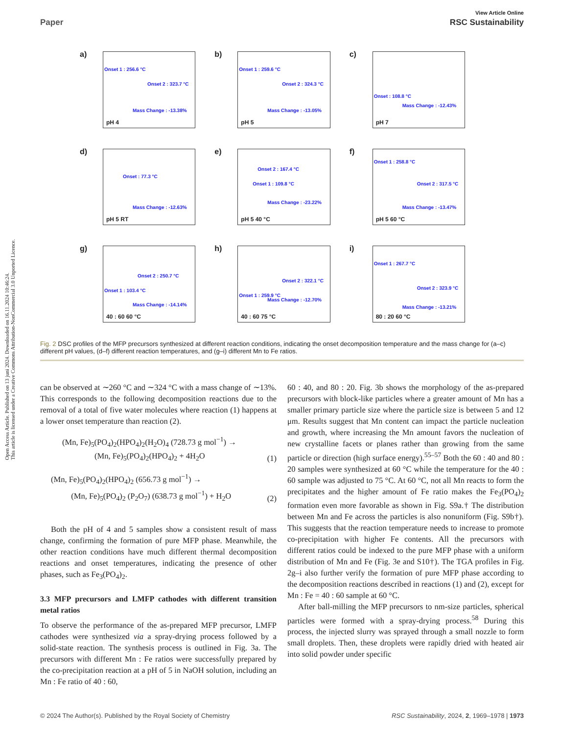Open Access Article. Published on 13 juni 2024. Downloaded on 16.11.2024 10:46:24.
This article is licensed under a Creative Commons Attribution-NonCommercial 3.0 Unported Licence.
View Article Online
Paper RSC Sustainability
a)
Onset 1 : 256.6 °C
Onset 2 : 323.7 °C
Mass Change : -13.38%
pH 4
b)
Onset 1 : 259.6 °C
Onset 2 : 324.3 °C
Mass Change : -13.05%
pH 5
c)
Onset : 108.8 °C
Mass Change : -12.43%
pH 7
d)
Onset : 77.3 °C
Mass Change : -12.63%
pH 5 RT
e)
Onset 2 : 167.4 °C
Onset 1 : 109.8 °C
Mass Change : -23.22%
pH 5 40 °C
f)
Onset 1 : 258.8 °C
Onset 2 : 317.5 °C
Mass Change : -13.47%
pH 5 60 °C
g)
Onset 2 : 250.7 °C
Onset 1 : 103.4 °C
Mass Change : -14.14%
40 : 60 60 °C
h)
Onset 2 : 322.1 °C
Onset 1 : 259.9 °C
Mass Change : -12.70%
40 : 60 75 °C
i)
Onset 1 : 267.7 °C
Onset 2 : 323.9 °C
Mass Change : -13.21%
80 : 20 60 °C
Fig. 2 DSC profiles of the MFP precursors synthesized at different reaction conditions, indicating the onset decomposition temperature and the mass change for (a–c) different pH values, (d–f) different reaction temperatures, and (g–i) different Mn to Fe ratios.
can be observed at ∼260 °C and ∼324 °C with a mass change of ∼13%. This corresponds to the following decomposition reactions due to the removal of a total of five water molecules where reaction (1) happens at a lower onset temperature than reaction (2).
(Mn, Fe)<sub>5</sub>(PO<sub>4</sub>)<sub>2</sub>(HPO<sub>4</sub>)<sub>2</sub>(H<sub>2</sub>O)<sub>4</sub> (728.73 g mol<sup>−1</sup>) →
(Mn, Fe)<sub>5</sub>(PO<sub>4</sub>)<sub>2</sub>(HPO<sub>4</sub>)<sub>2</sub> + 4H<sub>2</sub>O (1)
(Mn, Fe)<sub>5</sub>(PO<sub>4</sub>)<sub>2</sub>(HPO<sub>4</sub>)<sub>2</sub> (656.73 g mol<sup>−1</sup>) →
(Mn, Fe)<sub>5</sub>(PO<sub>4</sub>)<sub>2</sub> (P<sub>2</sub>O<sub>7</sub>) (638.73 g mol<sup>−1</sup>) + H<sub>2</sub>O (2)
Both the pH of 4 and 5 samples show a consistent result of mass change, confirming the formation of pure MFP phase. Meanwhile, the other reaction conditions have much different thermal decomposition reactions and onset temperatures, indicating the presence of other phases, such as Fe<sub>3</sub>(PO<sub>4</sub>)<sub>2</sub>.
3.3 MFP precursors and LMFP cathodes with different transition metal ratios
To observe the performance of the as-prepared MFP precursor, LMFP cathodes were synthesized via a spray-drying process followed by a solid-state reaction. The synthesis process is outlined in Fig. 3a. The precursors with different Mn : Fe ratios were successfully prepared by the co-precipitation reaction at a pH of 5 in NaOH solution, including an Mn : Fe ratio of 40 : 60,
60 : 40, and 80 : 20. Fig. 3b shows the morphology of the as-prepared precursors with block-like particles where a greater amount of Mn has a smaller primary particle size where the particle size is between 5 and 12 μm. Results suggest that Mn content can impact the particle nucleation and growth, where increasing the Mn amount favors the nucleation of new crystalline facets or planes rather than growing from the same particle or direction (high surface energy).<sup>55–57</sup> Both the 60 : 40 and 80 : 20 samples were synthesized at 60 °C while the temperature for the 40 : 60 sample was adjusted to 75 °C. At 60 °C, not all Mn reacts to form the precipitates and the higher amount of Fe ratio makes the Fe<sub>3</sub>(PO<sub>4</sub>)<sub>2</sub> formation even more favorable as shown in Fig. S9a.† The distribution between Mn and Fe across the particles is also nonuniform (Fig. S9b†). This suggests that the reaction temperature needs to increase to promote co-precipitation with higher Fe contents. All the precursors with different ratios could be indexed to the pure MFP phase with a uniform distribution of Mn and Fe (Fig. 3e and S10†). The TGA profiles in Fig. 2g–i also further verify the formation of pure MFP phase according to the decomposition reactions described in reactions (1) and (2), except for Mn : Fe = 40 : 60 sample at 60 °C.
After ball-milling the MFP precursors to nm-size particles, spherical particles were formed with a spray-drying process.<sup>58</sup> During this process, the injected slurry was sprayed through a small nozzle to form small droplets. Then, these droplets were rapidly dried with heated air into solid powder under specific
© 2024 The Author(s). Published by the Royal Society of Chemistry RSC Sustainability, 2024, 2, 1969–1978 | 1973